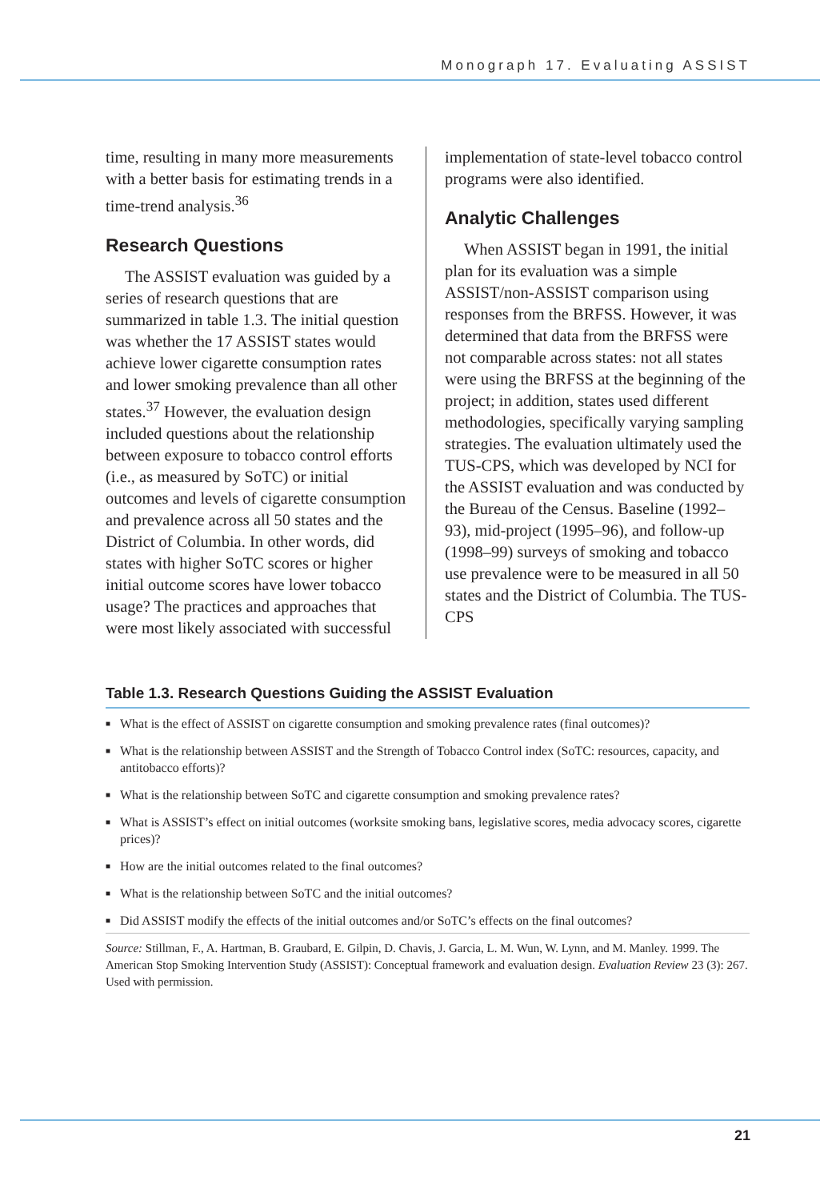Monograph 17. Evaluating ASSIST
time, resulting in many more measurements with a better basis for estimating trends in a time-trend analysis.<sup>36</sup>
Research Questions
The ASSIST evaluation was guided by a series of research questions that are summarized in table 1.3. The initial question was whether the 17 ASSIST states would achieve lower cigarette consumption rates and lower smoking prevalence than all other states.<sup>37</sup> However, the evaluation design included questions about the relationship between exposure to tobacco control efforts (i.e., as measured by SoTC) or initial outcomes and levels of cigarette consumption and prevalence across all 50 states and the District of Columbia. In other words, did states with higher SoTC scores or higher initial outcome scores have lower tobacco usage? The practices and approaches that were most likely associated with successful
implementation of state-level tobacco control programs were also identified.
Analytic Challenges
When ASSIST began in 1991, the initial plan for its evaluation was a simple ASSIST/non-ASSIST comparison using responses from the BRFSS. However, it was determined that data from the BRFSS were not comparable across states: not all states were using the BRFSS at the beginning of the project; in addition, states used different methodologies, specifically varying sampling strategies. The evaluation ultimately used the TUS-CPS, which was developed by NCI for the ASSIST evaluation and was conducted by the Bureau of the Census. Baseline (1992–93), mid-project (1995–96), and follow-up (1998–99) surveys of smoking and tobacco use prevalence were to be measured in all 50 states and the District of Columbia. The TUS-CPS
Table 1.3. Research Questions Guiding the ASSIST Evaluation
■ What is the effect of ASSIST on cigarette consumption and smoking prevalence rates (final outcomes)?
■ What is the relationship between ASSIST and the Strength of Tobacco Control index (SoTC: resources, capacity, and antitobacco efforts)?
■ What is the relationship between SoTC and cigarette consumption and smoking prevalence rates?
■ What is ASSIST’s effect on initial outcomes (worksite smoking bans, legislative scores, media advocacy scores, cigarette prices)?
■ How are the initial outcomes related to the final outcomes?
■ What is the relationship between SoTC and the initial outcomes?
■ Did ASSIST modify the effects of the initial outcomes and/or SoTC’s effects on the final outcomes?
Source: Stillman, F., A. Hartman, B. Graubard, E. Gilpin, D. Chavis, J. Garcia, L. M. Wun, W. Lynn, and M. Manley. 1999. The American Stop Smoking Intervention Study (ASSIST): Conceptual framework and evaluation design. Evaluation Review 23 (3): 267. Used with permission.
21